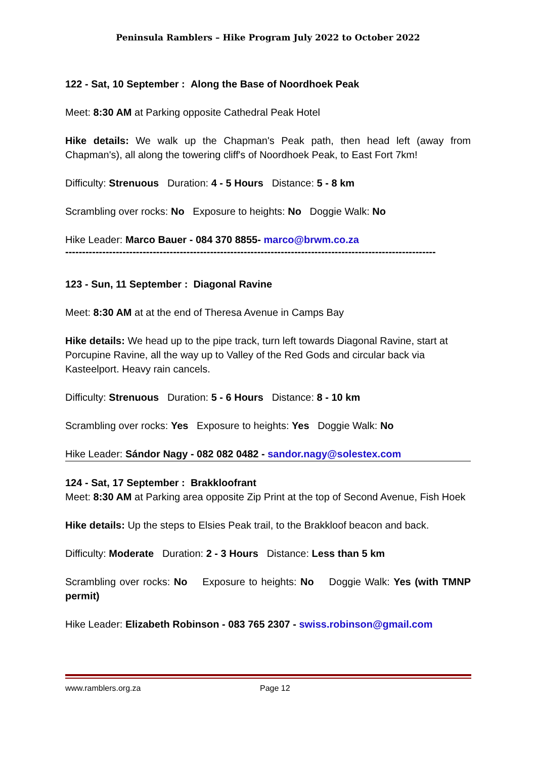Peninsula Ramblers – Hike Program July 2022 to October 2022
122 - Sat, 10 September : Along the Base of Noordhoek Peak
Meet: 8:30 AM at Parking opposite Cathedral Peak Hotel
Hike details: We walk up the Chapman's Peak path, then head left (away from Chapman's), all along the towering cliff's of Noordhoek Peak, to East Fort 7km!
Difficulty: Strenuous Duration: 4 - 5 Hours Distance: 5 - 8 km
Scrambling over rocks: No Exposure to heights: No Doggie Walk: No
Hike Leader: Marco Bauer - 084 370 8855- marco@brwm.co.za
--------------------------------------------------------------------------------------------------------------
123 - Sun, 11 September : Diagonal Ravine
Meet: 8:30 AM at at the end of Theresa Avenue in Camps Bay
Hike details: We head up to the pipe track, turn left towards Diagonal Ravine, start at Porcupine Ravine, all the way up to Valley of the Red Gods and circular back via Kasteelport. Heavy rain cancels.
Difficulty: Strenuous Duration: 5 - 6 Hours Distance: 8 - 10 km
Scrambling over rocks: Yes Exposure to heights: Yes Doggie Walk: No
Hike Leader: Sándor Nagy - 082 082 0482 - sandor.nagy@solestex.com
124 - Sat, 17 September : Brakkloofrant
Meet: 8:30 AM at Parking area opposite Zip Print at the top of Second Avenue, Fish Hoek
Hike details: Up the steps to Elsies Peak trail, to the Brakkloof beacon and back.
Difficulty: Moderate Duration: 2 - 3 Hours Distance: Less than 5 km
Scrambling over rocks: No Exposure to heights: No Doggie Walk: Yes (with TMNP permit)
Hike Leader: Elizabeth Robinson - 083 765 2307 - swiss.robinson@gmail.com
www.ramblers.org.za Page 12